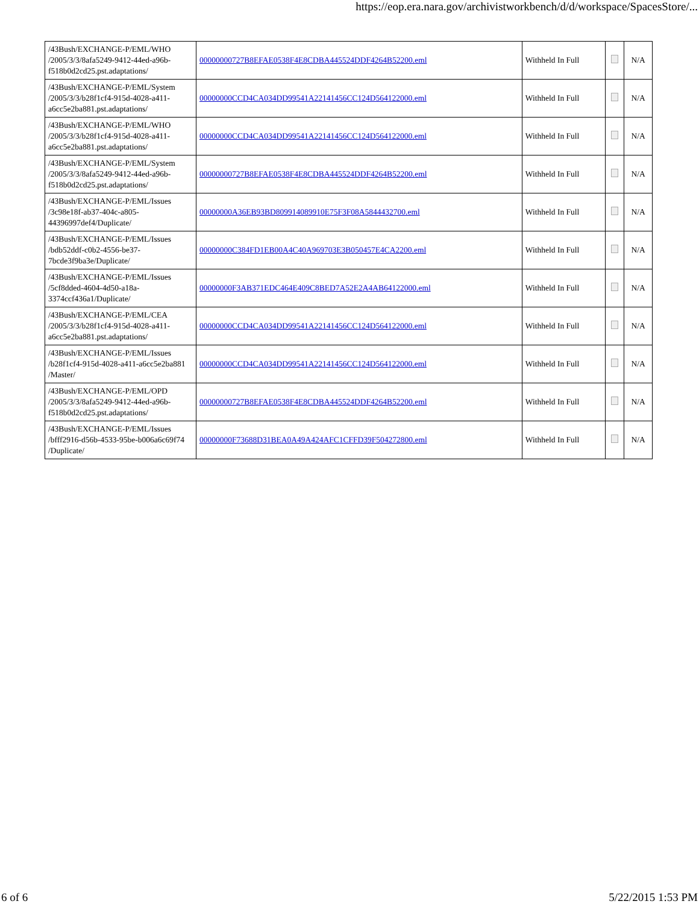https://eop.era.nara.gov/archivistworkbench/d/d/workspace/SpacesStore/...
| /43Bush/EXCHANGE-P/EML/WHO /2005/3/3/8afa5249-9412-44ed-a96b-f518b0d2cd25.pst.adaptations/ | 00000000727B8EFAE0538F4E8CDBA445524DDF4264B52200.eml | Withheld In Full | | N/A |
| /43Bush/EXCHANGE-P/EML/System /2005/3/3/b28f1cf4-915d-4028-a411-a6cc5e2ba881.pst.adaptations/ | 00000000CCD4CA034DD99541A22141456CC124D564122000.eml | Withheld In Full | | N/A |
| /43Bush/EXCHANGE-P/EML/WHO /2005/3/3/b28f1cf4-915d-4028-a411-a6cc5e2ba881.pst.adaptations/ | 00000000CCD4CA034DD99541A22141456CC124D564122000.eml | Withheld In Full | | N/A |
| /43Bush/EXCHANGE-P/EML/System /2005/3/3/8afa5249-9412-44ed-a96b-f518b0d2cd25.pst.adaptations/ | 00000000727B8EFAE0538F4E8CDBA445524DDF4264B52200.eml | Withheld In Full | | N/A |
| /43Bush/EXCHANGE-P/EML/Issues /3c98e18f-ab37-404c-a805-44396997def4/Duplicate/ | 00000000A36EB93BD809914089910E75F3F08A5844432700.eml | Withheld In Full | | N/A |
| /43Bush/EXCHANGE-P/EML/Issues /bdb52ddf-c0b2-4556-be37-7bcde3f9ba3e/Duplicate/ | 00000000C384FD1EB00A4C40A969703E3B050457E4CA2200.eml | Withheld In Full | | N/A |
| /43Bush/EXCHANGE-P/EML/Issues /5cf8dded-4604-4d50-a18a-3374ccf436a1/Duplicate/ | 00000000F3AB371EDC464E409C8BED7A52E2A4AB64122000.eml | Withheld In Full | | N/A |
| /43Bush/EXCHANGE-P/EML/CEA /2005/3/3/b28f1cf4-915d-4028-a411-a6cc5e2ba881.pst.adaptations/ | 00000000CCD4CA034DD99541A22141456CC124D564122000.eml | Withheld In Full | | N/A |
| /43Bush/EXCHANGE-P/EML/Issues /b28f1cf4-915d-4028-a411-a6cc5e2ba881 /Master/ | 00000000CCD4CA034DD99541A22141456CC124D564122000.eml | Withheld In Full | | N/A |
| /43Bush/EXCHANGE-P/EML/OPD /2005/3/3/8afa5249-9412-44ed-a96b-f518b0d2cd25.pst.adaptations/ | 00000000727B8EFAE0538F4E8CDBA445524DDF4264B52200.eml | Withheld In Full | | N/A |
| /43Bush/EXCHANGE-P/EML/Issues /bfff2916-d56b-4533-95be-b006a6c69f74 /Duplicate/ | 00000000F73688D31BEA0A49A424AFC1CFFD39F504272800.eml | Withheld In Full | | N/A |
6 of 6 5/22/2015 1:53 PM